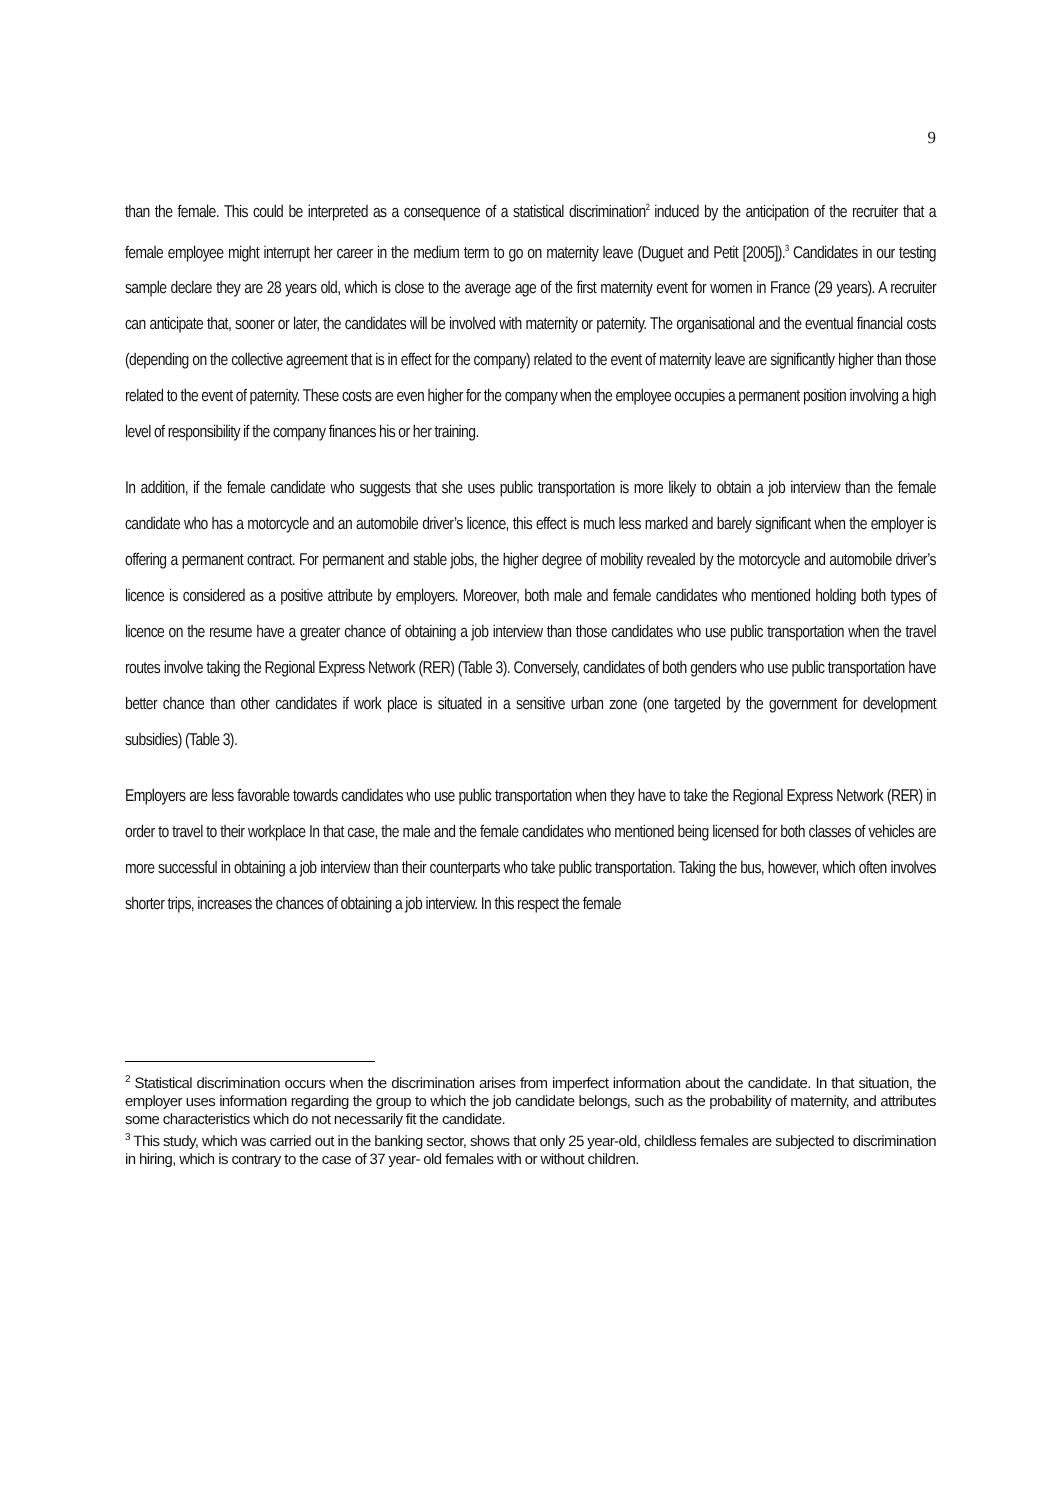9
than the female. This could be interpreted as a consequence of a statistical discrimination<sup>2</sup> induced by the anticipation of the recruiter that a female employee might interrupt her career in the medium term to go on maternity leave (Duguet and Petit [2005]).<sup>3</sup> Candidates in our testing sample declare they are 28 years old, which is close to the average age of the first maternity event for women in France (29 years). A recruiter can anticipate that, sooner or later, the candidates will be involved with maternity or paternity. The organisational and the eventual financial costs (depending on the collective agreement that is in effect for the company) related to the event of maternity leave are significantly higher than those related to the event of paternity. These costs are even higher for the company when the employee occupies a permanent position involving a high level of responsibility if the company finances his or her training.
In addition, if the female candidate who suggests that she uses public transportation is more likely to obtain a job interview than the female candidate who has a motorcycle and an automobile driver’s licence, this effect is much less marked and barely significant when the employer is offering a permanent contract. For permanent and stable jobs, the higher degree of mobility revealed by the motorcycle and automobile driver’s licence is considered as a positive attribute by employers. Moreover, both male and female candidates who mentioned holding both types of licence on the resume have a greater chance of obtaining a job interview than those candidates who use public transportation when the travel routes involve taking the Regional Express Network (RER) (Table 3). Conversely, candidates of both genders who use public transportation have better chance than other candidates if work place is situated in a sensitive urban zone (one targeted by the government for development subsidies) (Table 3).
Employers are less favorable towards candidates who use public transportation when they have to take the Regional Express Network (RER) in order to travel to their workplace In that case, the male and the female candidates who mentioned being licensed for both classes of vehicles are more successful in obtaining a job interview than their counterparts who take public transportation. Taking the bus, however, which often involves shorter trips, increases the chances of obtaining a job interview. In this respect the female
<sup>2</sup> Statistical discrimination occurs when the discrimination arises from imperfect information about the candidate. In that situation, the employer uses information regarding the group to which the job candidate belongs, such as the probability of maternity, and attributes some characteristics which do not necessarily fit the candidate.
<sup>3</sup> This study, which was carried out in the banking sector, shows that only 25 year-old, childless females are subjected to discrimination in hiring, which is contrary to the case of 37 year- old females with or without children.